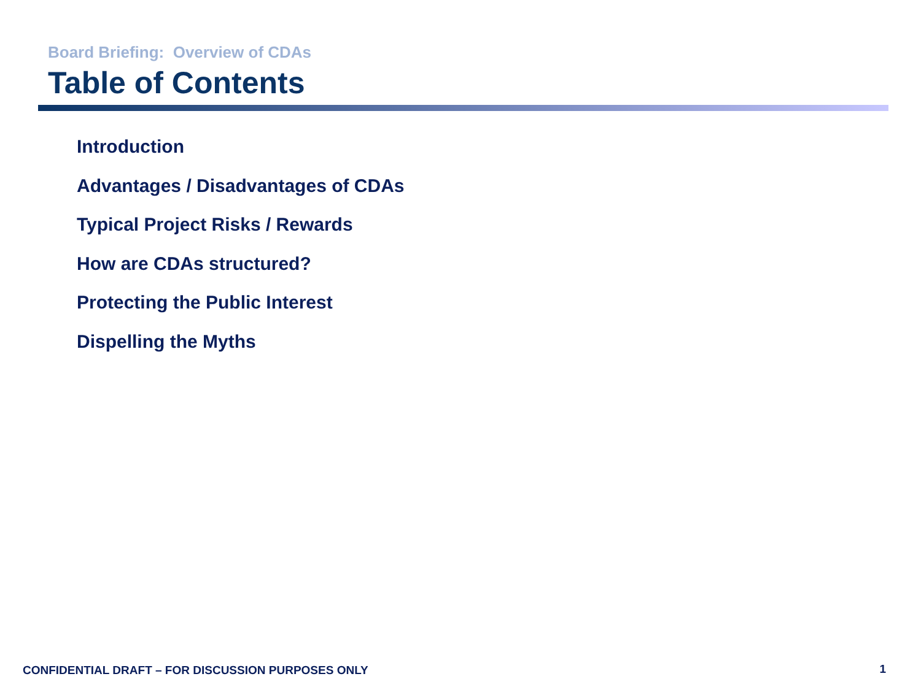Board Briefing: Overview of CDAs
Table of Contents
Introduction
Advantages / Disadvantages of CDAs
Typical Project Risks / Rewards
How are CDAs structured?
Protecting the Public Interest
Dispelling the Myths
CONFIDENTIAL DRAFT – FOR DISCUSSION PURPOSES ONLY
1